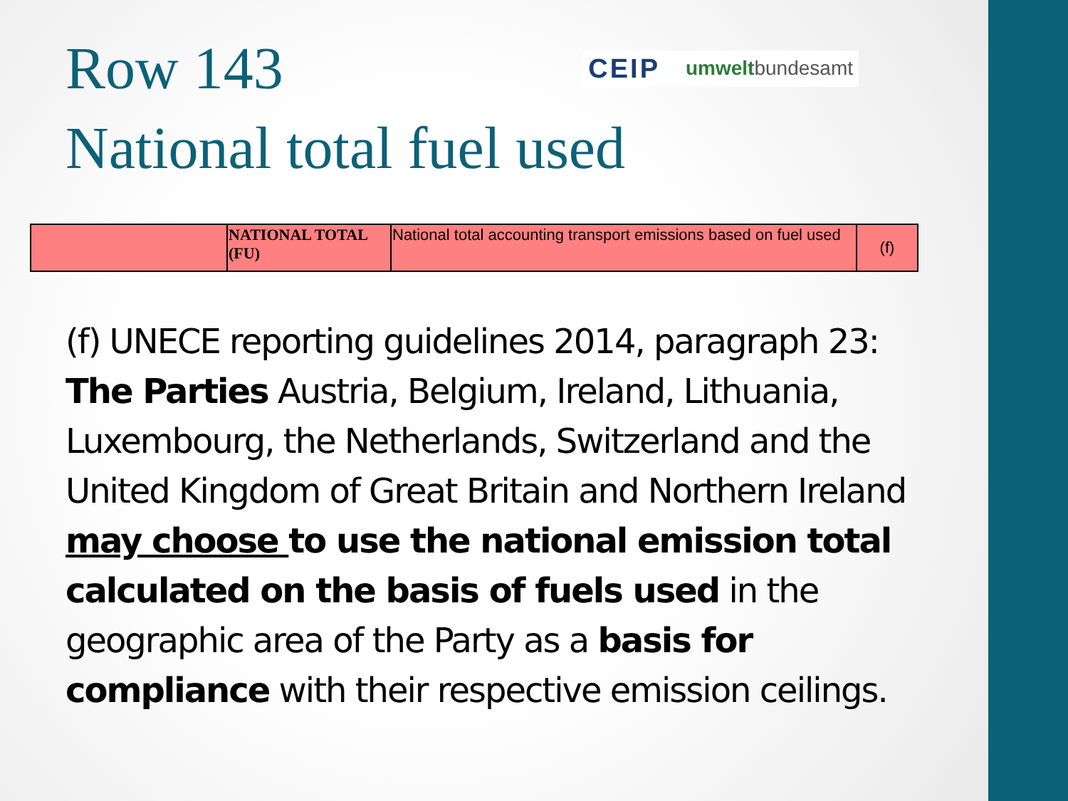Row 143
CEIP umweltbundesamt
National total fuel used
| | NATIONAL TOTAL (FU) | National total accounting transport emissions based on fuel used | (f) |
(f) UNECE reporting guidelines 2014, paragraph 23: The Parties Austria, Belgium, Ireland, Lithuania, Luxembourg, the Netherlands, Switzerland and the United Kingdom of Great Britain and Northern Ireland may choose to use the national emission total calculated on the basis of fuels used in the geographic area of the Party as a basis for compliance with their respective emission ceilings.